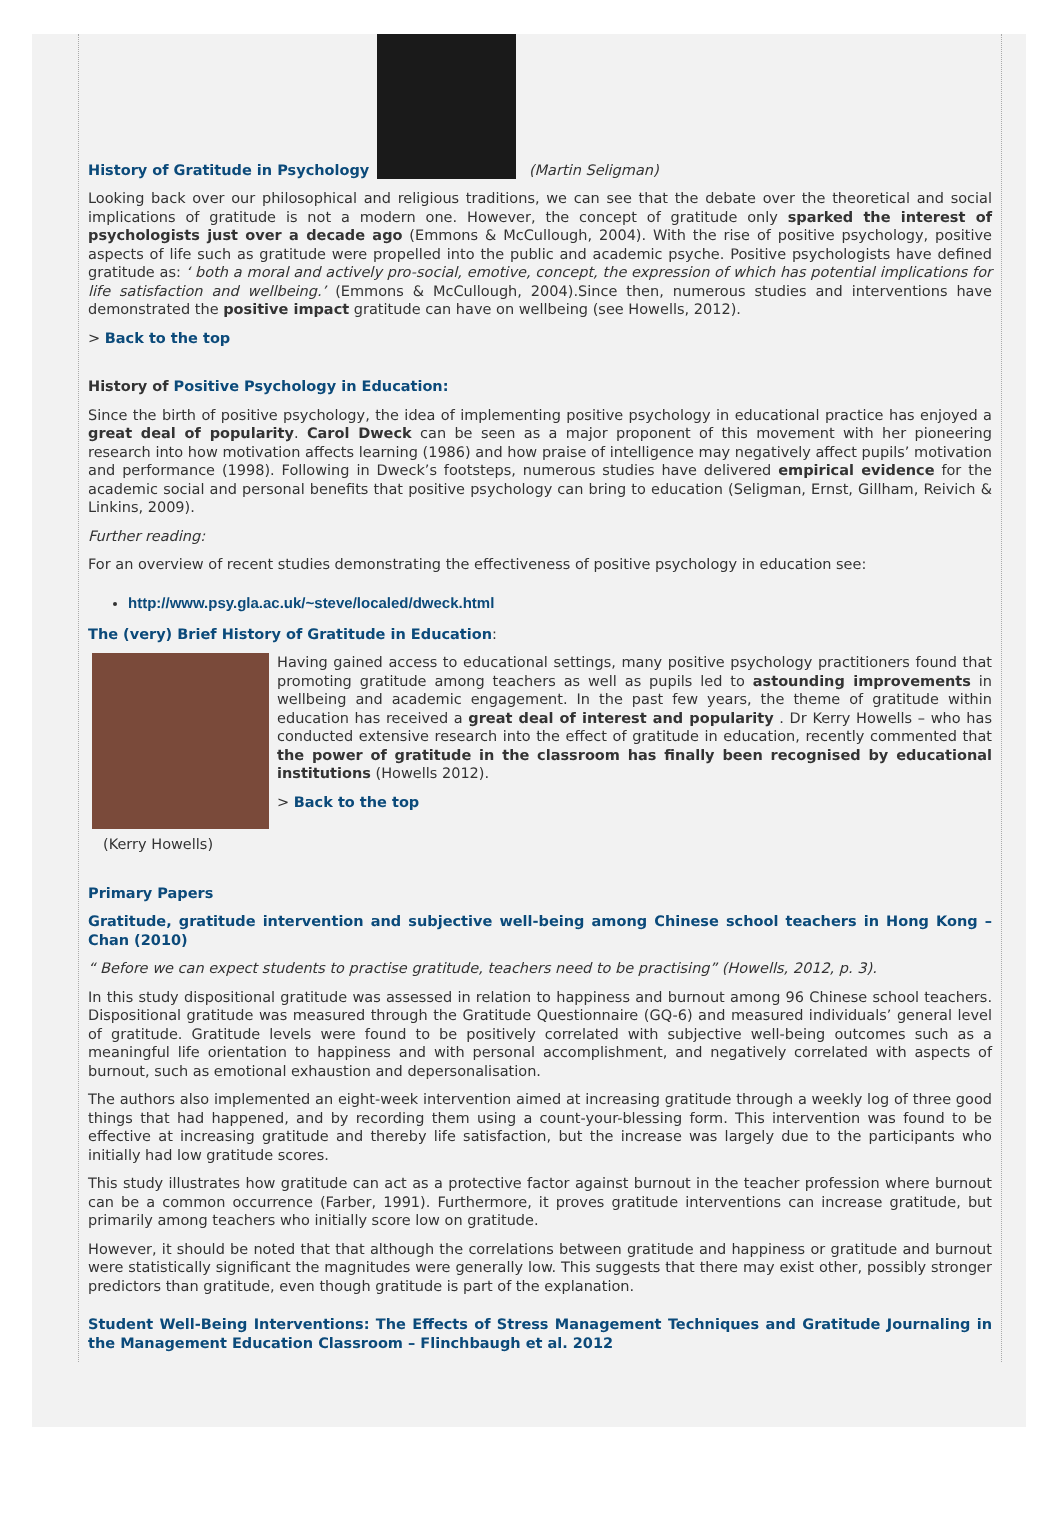History of Gratitude in Psychology (Martin Seligman)
Looking back over our philosophical and religious traditions, we can see that the debate over the theoretical and social implications of gratitude is not a modern one. However, the concept of gratitude only sparked the interest of psychologists just over a decade ago (Emmons & McCullough, 2004). With the rise of positive psychology, positive aspects of life such as gratitude were propelled into the public and academic psyche. Positive psychologists have defined gratitude as: ‘ both a moral and actively pro-social, emotive, concept, the expression of which has potential implications for life satisfaction and wellbeing.’ (Emmons & McCullough, 2004).Since then, numerous studies and interventions have demonstrated the positive impact gratitude can have on wellbeing (see Howells, 2012).
> Back to the top
History of Positive Psychology in Education:
Since the birth of positive psychology, the idea of implementing positive psychology in educational practice has enjoyed a great deal of popularity. Carol Dweck can be seen as a major proponent of this movement with her pioneering research into how motivation affects learning (1986) and how praise of intelligence may negatively affect pupils’ motivation and performance (1998). Following in Dweck’s footsteps, numerous studies have delivered empirical evidence for the academic social and personal benefits that positive psychology can bring to education (Seligman, Ernst, Gillham, Reivich & Linkins, 2009).
Further reading:
For an overview of recent studies demonstrating the effectiveness of positive psychology in education see:
http://www.psy.gla.ac.uk/~steve/localed/dweck.html
The (very) Brief History of Gratitude in Education:
Having gained access to educational settings, many positive psychology practitioners found that promoting gratitude among teachers as well as pupils led to astounding improvements in wellbeing and academic engagement. In the past few years, the theme of gratitude within education has received a great deal of interest and popularity . Dr Kerry Howells – who has conducted extensive research into the effect of gratitude in education, recently commented that the power of gratitude in the classroom has finally been recognised by educational institutions (Howells 2012).
> Back to the top
(Kerry Howells)
Primary Papers
Gratitude, gratitude intervention and subjective well-being among Chinese school teachers in Hong Kong – Chan (2010)
“ Before we can expect students to practise gratitude, teachers need to be practising” (Howells, 2012, p. 3).
In this study dispositional gratitude was assessed in relation to happiness and burnout among 96 Chinese school teachers. Dispositional gratitude was measured through the Gratitude Questionnaire (GQ-6) and measured individuals’ general level of gratitude. Gratitude levels were found to be positively correlated with subjective well-being outcomes such as a meaningful life orientation to happiness and with personal accomplishment, and negatively correlated with aspects of burnout, such as emotional exhaustion and depersonalisation.
The authors also implemented an eight-week intervention aimed at increasing gratitude through a weekly log of three good things that had happened, and by recording them using a count-your-blessing form. This intervention was found to be effective at increasing gratitude and thereby life satisfaction, but the increase was largely due to the participants who initially had low gratitude scores.
This study illustrates how gratitude can act as a protective factor against burnout in the teacher profession where burnout can be a common occurrence (Farber, 1991). Furthermore, it proves gratitude interventions can increase gratitude, but primarily among teachers who initially score low on gratitude.
However, it should be noted that that although the correlations between gratitude and happiness or gratitude and burnout were statistically significant the magnitudes were generally low. This suggests that there may exist other, possibly stronger predictors than gratitude, even though gratitude is part of the explanation.
Student Well-Being Interventions: The Effects of Stress Management Techniques and Gratitude Journaling in the Management Education Classroom – Flinchbaugh et al. 2012